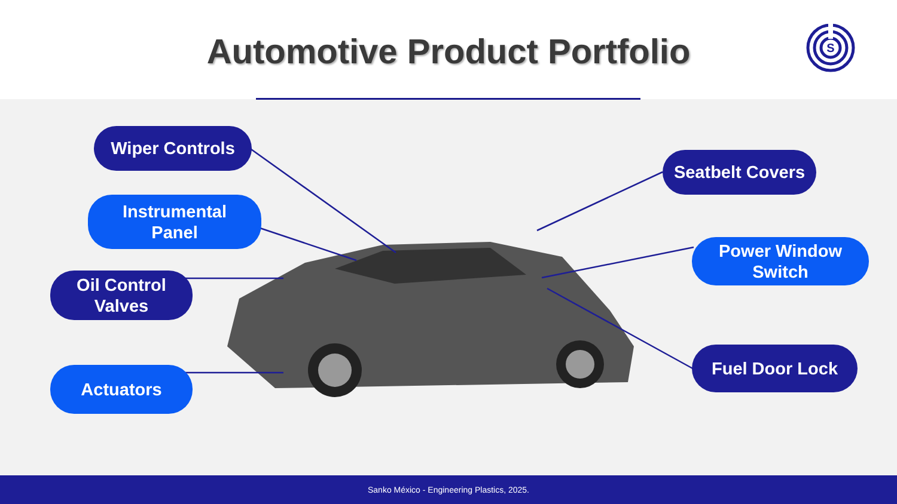Automotive Product Portfolio
S
Wiper Controls
Instrumental
Panel
Oil Control
Valves
Actuators
Seatbelt Covers
Power Window
Switch
Fuel Door Lock
Sanko México - Engineering Plastics, 2025.